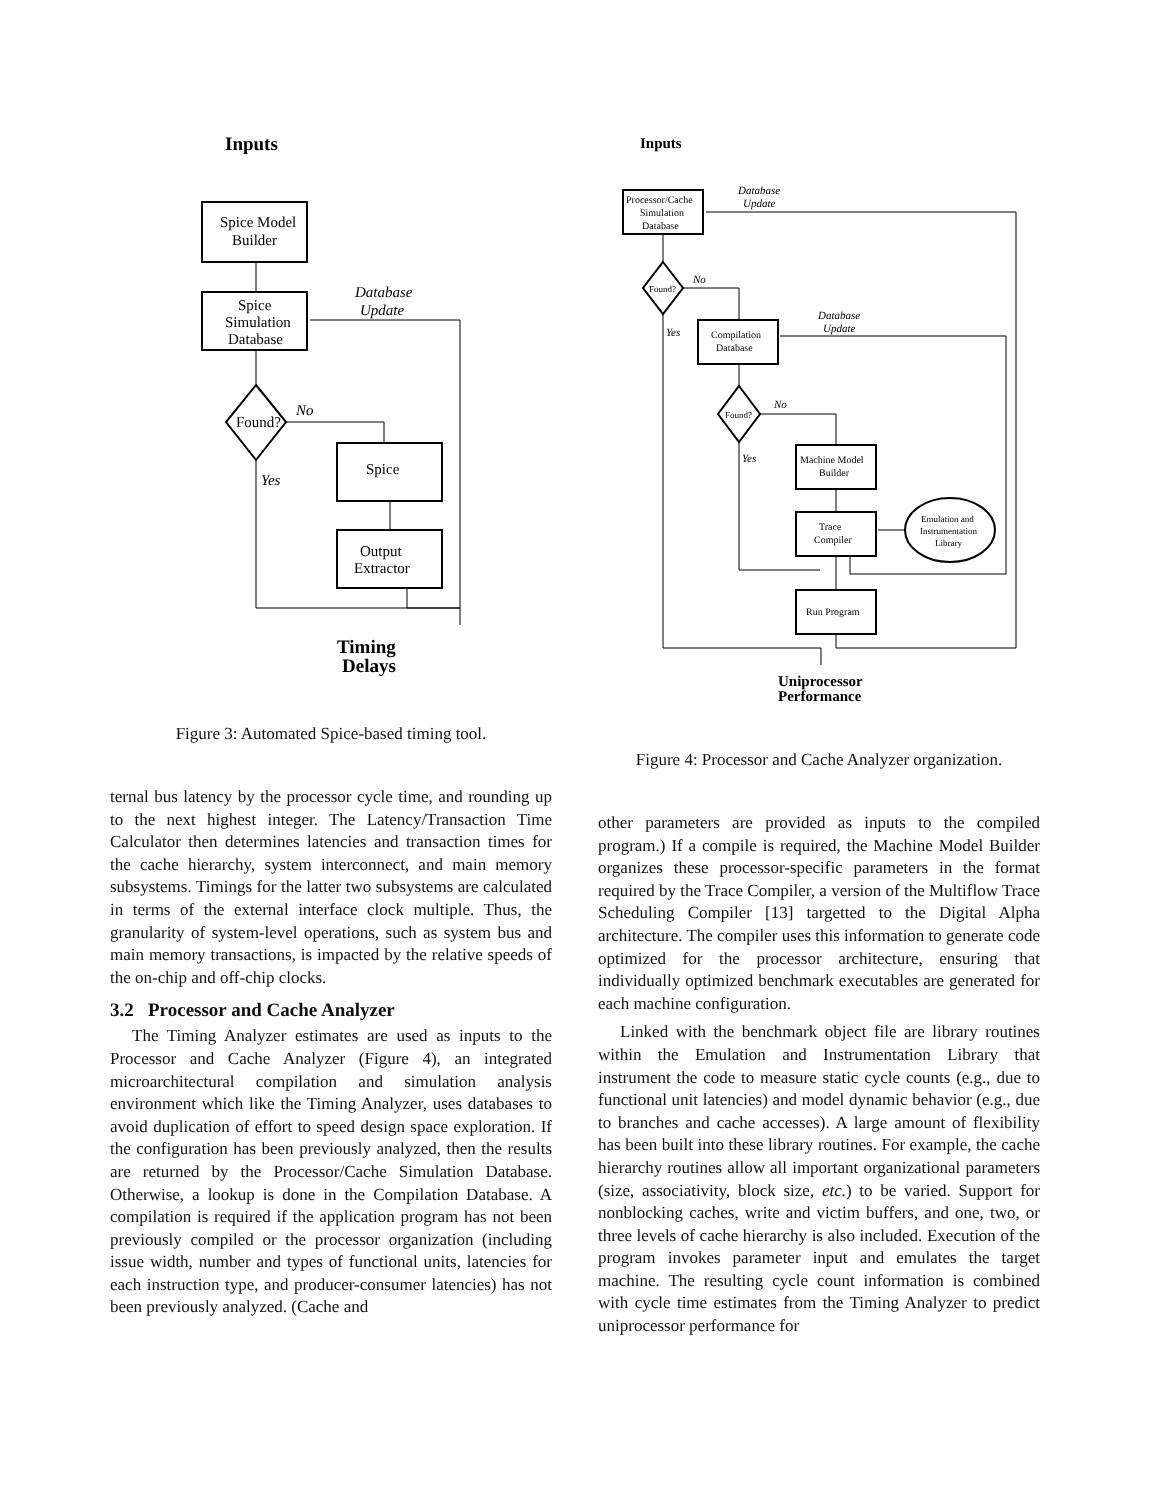Inputs
Spice Model
Builder
Spice
Simulation
Database
Database
Update
Found?
No
Yes
Spice
Output
Extractor
Timing
Delays
Figure 3: Automated Spice-based timing tool.
ternal bus latency by the processor cycle time, and rounding up to the next highest integer. The Latency/Transaction Time Calculator then determines latencies and transaction times for the cache hierarchy, system interconnect, and main memory subsystems. Timings for the latter two subsystems are calculated in terms of the external interface clock multiple. Thus, the granularity of system-level operations, such as system bus and main memory transactions, is impacted by the relative speeds of the on-chip and off-chip clocks.
3.2 Processor and Cache Analyzer
The Timing Analyzer estimates are used as inputs to the Processor and Cache Analyzer (Figure 4), an integrated microarchitectural compilation and simulation analysis environment which like the Timing Analyzer, uses databases to avoid duplication of effort to speed design space exploration. If the configuration has been previously analyzed, then the results are returned by the Processor/Cache Simulation Database. Otherwise, a lookup is done in the Compilation Database. A compilation is required if the application program has not been previously compiled or the processor organization (including issue width, number and types of functional units, latencies for each instruction type, and producer-consumer latencies) has not been previously analyzed. (Cache and
Inputs
Processor/Cache
Simulation
Database
Database
Update
Found?
No
Yes
Compilation
Database
Database
Update
Found?
No
Yes
Machine Model
Builder
Trace
Compiler
Emulation and
Instrumentation
Library
Run Program
Uniprocessor
Performance
Figure 4: Processor and Cache Analyzer organization.
other parameters are provided as inputs to the compiled program.) If a compile is required, the Machine Model Builder organizes these processor-specific parameters in the format required by the Trace Compiler, a version of the Multiflow Trace Scheduling Compiler [13] targetted to the Digital Alpha architecture. The compiler uses this information to generate code optimized for the processor architecture, ensuring that individually optimized benchmark executables are generated for each machine configuration.
Linked with the benchmark object file are library routines within the Emulation and Instrumentation Library that instrument the code to measure static cycle counts (e.g., due to functional unit latencies) and model dynamic behavior (e.g., due to branches and cache accesses). A large amount of flexibility has been built into these library routines. For example, the cache hierarchy routines allow all important organizational parameters (size, associativity, block size, etc.) to be varied. Support for nonblocking caches, write and victim buffers, and one, two, or three levels of cache hierarchy is also included. Execution of the program invokes parameter input and emulates the target machine. The resulting cycle count information is combined with cycle time estimates from the Timing Analyzer to predict uniprocessor performance for